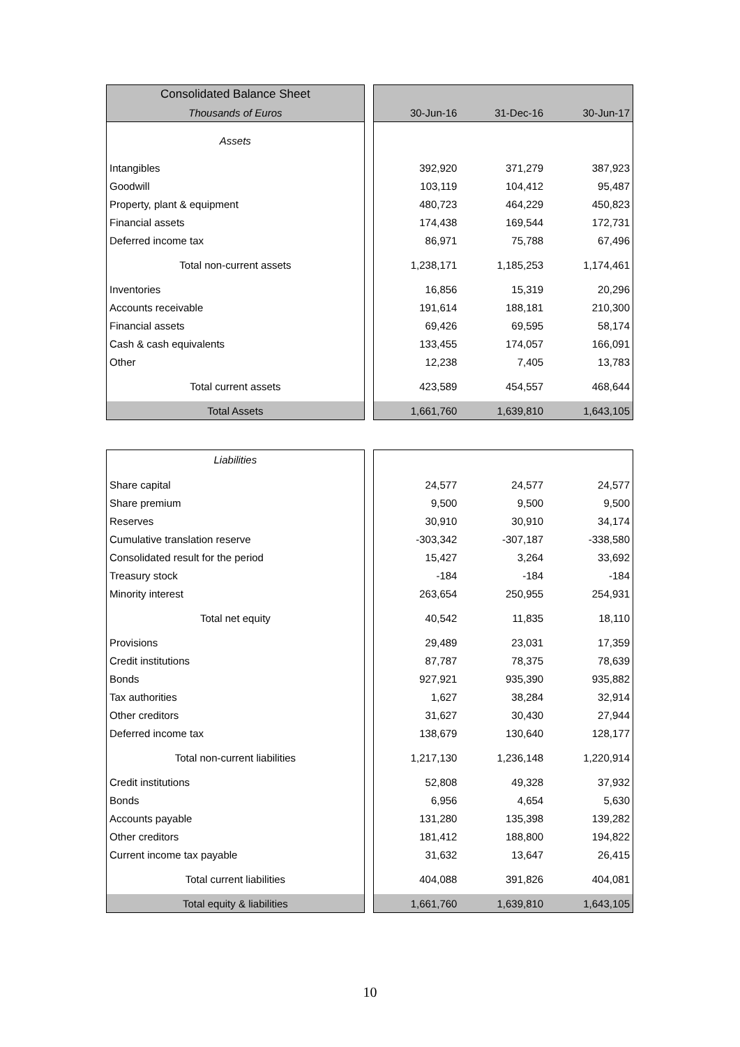| Consolidated Balance Sheet | | | | |
| Thousands of Euros | | 30-Jun-16 | 31-Dec-16 | 30-Jun-17 |
| Assets | | | | |
| Intangibles | | 392,920 | 371,279 | 387,923 |
| Goodwill | | 103,119 | 104,412 | 95,487 |
| Property, plant & equipment | | 480,723 | 464,229 | 450,823 |
| Financial assets | | 174,438 | 169,544 | 172,731 |
| Deferred income tax | | 86,971 | 75,788 | 67,496 |
| Total non-current assets | | 1,238,171 | 1,185,253 | 1,174,461 |
| Inventories | | 16,856 | 15,319 | 20,296 |
| Accounts receivable | | 191,614 | 188,181 | 210,300 |
| Financial assets | | 69,426 | 69,595 | 58,174 |
| Cash & cash equivalents | | 133,455 | 174,057 | 166,091 |
| Other | | 12,238 | 7,405 | 13,783 |
| Total current assets | | 423,589 | 454,557 | 468,644 |
| Total Assets | | 1,661,760 | 1,639,810 | 1,643,105 |
| Liabilities | | | | |
| Share capital | | 24,577 | 24,577 | 24,577 |
| Share premium | | 9,500 | 9,500 | 9,500 |
| Reserves | | 30,910 | 30,910 | 34,174 |
| Cumulative translation reserve | | -303,342 | -307,187 | -338,580 |
| Consolidated result for the period | | 15,427 | 3,264 | 33,692 |
| Treasury stock | | -184 | -184 | -184 |
| Minority interest | | 263,654 | 250,955 | 254,931 |
| Total net equity | | 40,542 | 11,835 | 18,110 |
| Provisions | | 29,489 | 23,031 | 17,359 |
| Credit institutions | | 87,787 | 78,375 | 78,639 |
| Bonds | | 927,921 | 935,390 | 935,882 |
| Tax authorities | | 1,627 | 38,284 | 32,914 |
| Other creditors | | 31,627 | 30,430 | 27,944 |
| Deferred income tax | | 138,679 | 130,640 | 128,177 |
| Total non-current liabilities | | 1,217,130 | 1,236,148 | 1,220,914 |
| Credit institutions | | 52,808 | 49,328 | 37,932 |
| Bonds | | 6,956 | 4,654 | 5,630 |
| Accounts payable | | 131,280 | 135,398 | 139,282 |
| Other creditors | | 181,412 | 188,800 | 194,822 |
| Current income tax payable | | 31,632 | 13,647 | 26,415 |
| Total current liabilities | | 404,088 | 391,826 | 404,081 |
| Total equity & liabilities | | 1,661,760 | 1,639,810 | 1,643,105 |
10